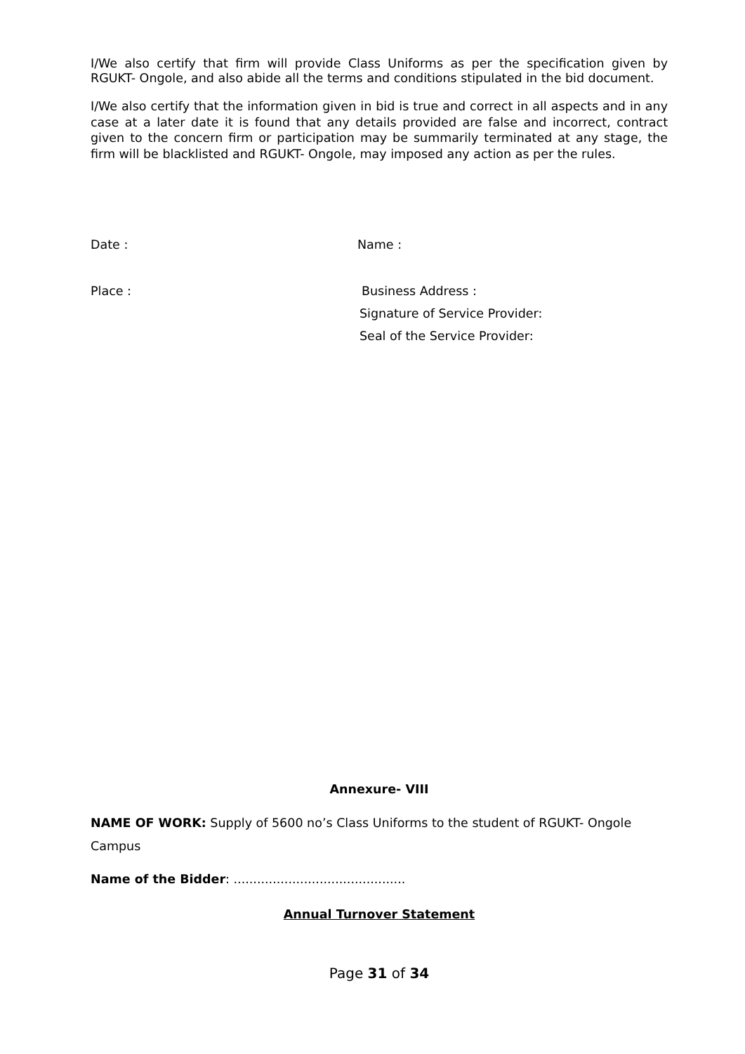I/We also certify that firm will provide Class Uniforms as per the specification given by RGUKT- Ongole, and also abide all the terms and conditions stipulated in the bid document.
I/We also certify that the information given in bid is true and correct in all aspects and in any case at a later date it is found that any details provided are false and incorrect, contract given to the concern firm or participation may be summarily terminated at any stage, the firm will be blacklisted and RGUKT- Ongole, may imposed any action as per the rules.
Date : Name :
Place : Business Address :
Signature of Service Provider:
Seal of the Service Provider:
Annexure- VIII
NAME OF WORK: Supply of 5600 no’s Class Uniforms to the student of RGUKT- Ongole Campus
Name of the Bidder: ............................................
Annual Turnover Statement
Page 31 of 34